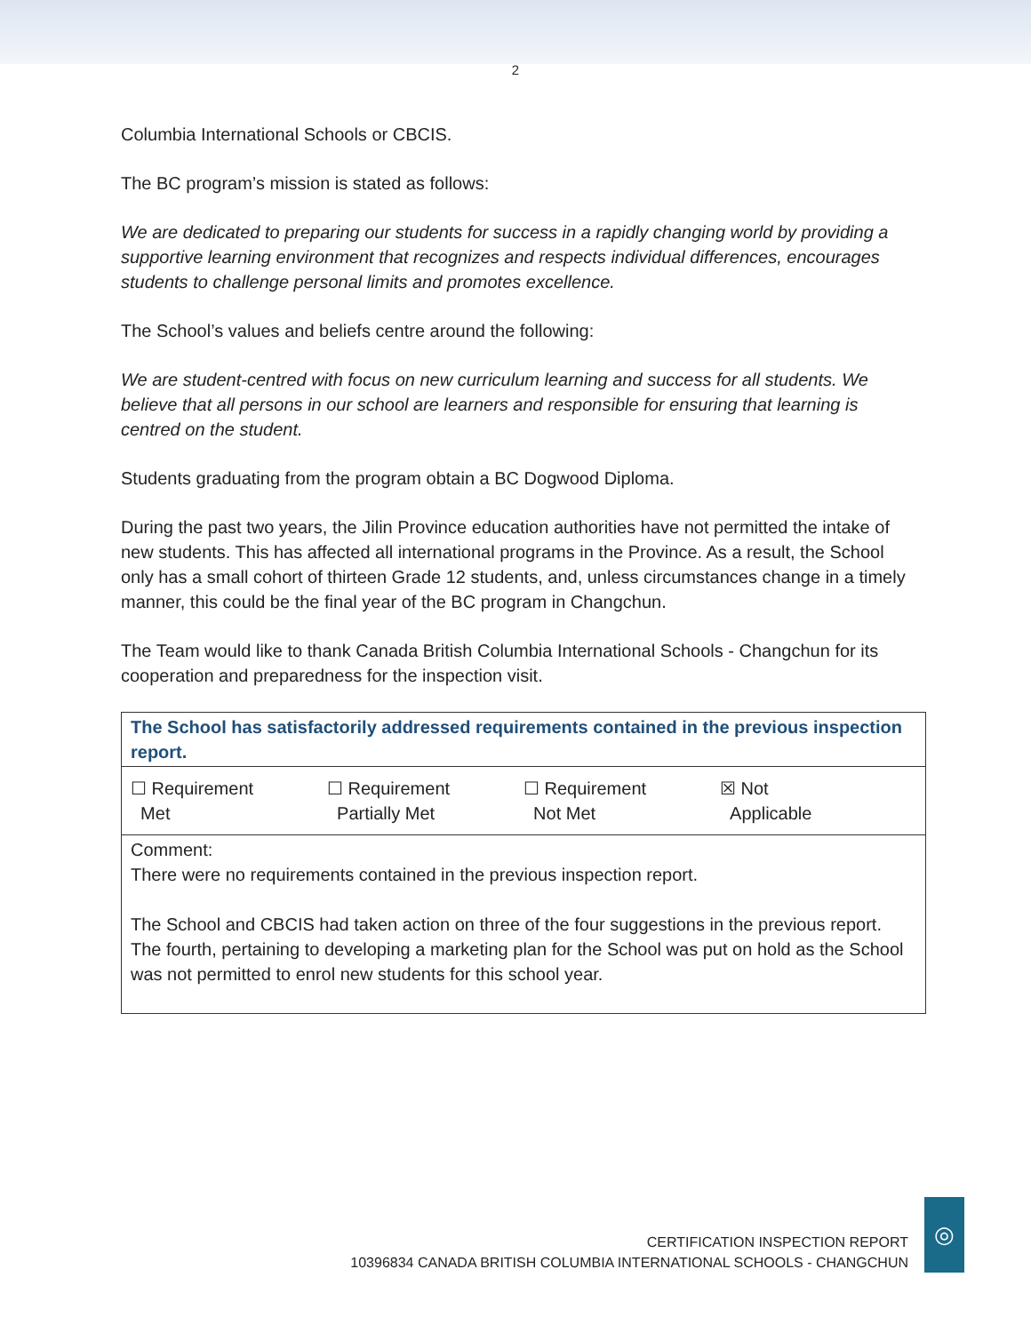2
Columbia International Schools or CBCIS.
The BC program’s mission is stated as follows:
We are dedicated to preparing our students for success in a rapidly changing world by providing a supportive learning environment that recognizes and respects individual differences, encourages students to challenge personal limits and promotes excellence.
The School’s values and beliefs centre around the following:
We are student-centred with focus on new curriculum learning and success for all students. We believe that all persons in our school are learners and responsible for ensuring that learning is centred on the student.
Students graduating from the program obtain a BC Dogwood Diploma.
During the past two years, the Jilin Province education authorities have not permitted the intake of new students. This has affected all international programs in the Province. As a result, the School only has a small cohort of thirteen Grade 12 students, and, unless circumstances change in a timely manner, this could be the final year of the BC program in Changchun.
The Team would like to thank Canada British Columbia International Schools - Changchun for its cooperation and preparedness for the inspection visit.
| The School has satisfactorily addressed requirements contained in the previous inspection report. |
| ☐ Requirement Met ☐ Requirement Partially Met ☐ Requirement Not Met ☒ Not Applicable |
| Comment: There were no requirements contained in the previous inspection report. The School and CBCIS had taken action on three of the four suggestions in the previous report. The fourth, pertaining to developing a marketing plan for the School was put on hold as the School was not permitted to enrol new students for this school year. |
CERTIFICATION INSPECTION REPORT
10396834 CANADA BRITISH COLUMBIA INTERNATIONAL SCHOOLS - CHANGCHUN
◎